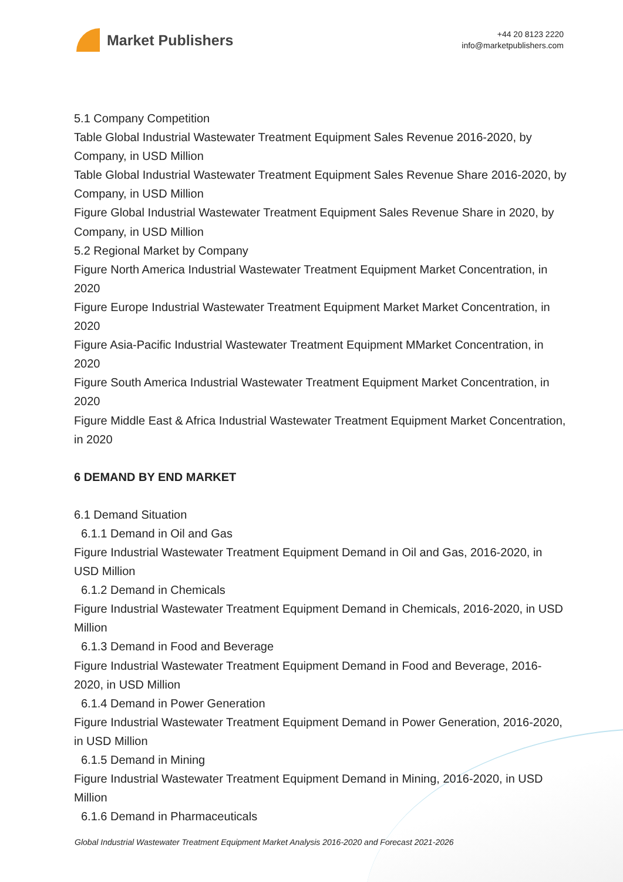Market Publishers
+44 20 8123 2220
info@marketpublishers.com
5.1 Company Competition
Table Global Industrial Wastewater Treatment Equipment Sales Revenue 2016-2020, by Company, in USD Million
Table Global Industrial Wastewater Treatment Equipment Sales Revenue Share 2016-2020, by Company, in USD Million
Figure Global Industrial Wastewater Treatment Equipment Sales Revenue Share in 2020, by Company, in USD Million
5.2 Regional Market by Company
Figure North America Industrial Wastewater Treatment Equipment Market Concentration, in 2020
Figure Europe Industrial Wastewater Treatment Equipment Market Market Concentration, in 2020
Figure Asia-Pacific Industrial Wastewater Treatment Equipment MMarket Concentration, in 2020
Figure South America Industrial Wastewater Treatment Equipment Market Concentration, in 2020
Figure Middle East & Africa Industrial Wastewater Treatment Equipment Market Concentration, in 2020
6 DEMAND BY END MARKET
6.1 Demand Situation
6.1.1 Demand in Oil and Gas
Figure Industrial Wastewater Treatment Equipment Demand in Oil and Gas, 2016-2020, in USD Million
6.1.2 Demand in Chemicals
Figure Industrial Wastewater Treatment Equipment Demand in Chemicals, 2016-2020, in USD Million
6.1.3 Demand in Food and Beverage
Figure Industrial Wastewater Treatment Equipment Demand in Food and Beverage, 2016-2020, in USD Million
6.1.4 Demand in Power Generation
Figure Industrial Wastewater Treatment Equipment Demand in Power Generation, 2016-2020, in USD Million
6.1.5 Demand in Mining
Figure Industrial Wastewater Treatment Equipment Demand in Mining, 2016-2020, in USD Million
6.1.6 Demand in Pharmaceuticals
Global Industrial Wastewater Treatment Equipment Market Analysis 2016-2020 and Forecast 2021-2026